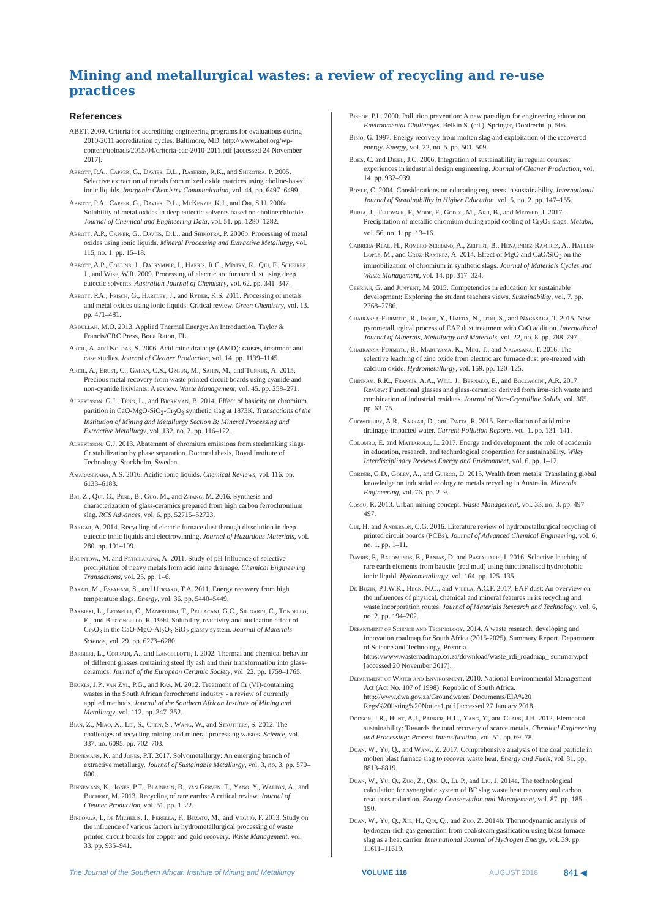Mining and metallurgical wastes: a review of recycling and re-use practices
References
ABET. 2009. Criteria for accrediting engineering programs for evaluations during 2010-2011 accreditation cycles. Baltimore, MD. http://www.abet.org/wp-content/uploads/2015/04/criteria-eac-2010-2011.pdf [accessed 24 November 2017].
Abbott, P.A., Capper, G., Davies, D.L., Rasheed, R.K., and Shikotra, P. 2005. Selective extraction of metals from mixed oxide matrices using choline-based ionic liquids. Inorganic Chemistry Communication, vol. 44. pp. 6497–6499.
Abbott, P.A., Capper, G., Davies, D.L., McKenzie, K.J., and Obi, S.U. 2006a. Solubility of metal oxides in deep eutectic solvents based on choline chloride. Journal of Chemical and Engineering Data, vol. 51. pp. 1280–1282.
Abbott, A.P., Capper, G., Davies, D.L., and Shikotra, P. 2006b. Processing of metal oxides using ionic liquids. Mineral Processing and Extractive Metallurgy, vol. 115, no. 1. pp. 15–18.
Abbott, A.P., Collins, J., Dalrymple, I., Harris, R.C., Mistry, R., Qiu, F., Scheirer, J., and Wise, W.R. 2009. Processing of electric arc furnace dust using deep eutectic solvents. Australian Journal of Chemistry, vol. 62. pp. 341–347.
Abbott, P.A., Frisch, G., Hartley, J., and Ryder, K.S. 2011. Processing of metals and metal oxides using ionic liquids: Critical review. Green Chemistry, vol. 13. pp. 471–481.
Abdullah, M.O. 2013. Applied Thermal Energy: An Introduction. Taylor & Francis/CRC Press, Boca Raton, FL.
Akcil, A. and Koldas, S. 2006. Acid mine drainage (AMD): causes, treatment and case studies. Journal of Cleaner Production, vol. 14. pp. 1139–1145.
Akcil, A., Erust, C., Gahan, C.S., Ozgun, M., Sahin, M., and Tunkuk, A. 2015. Precious metal recovery from waste printed circuit boards using cyanide and non-cyanide lixiviants: A review. Waste Management, vol. 45. pp. 258–271.
Albertsson, G.J., Teng, L., and Björkman, B. 2014. Effect of basicity on chromium partition in CaO-MgO-SiO<sub>2</sub>-Cr<sub>2</sub>O<sub>3</sub> synthetic slag at 1873K. Transactions of the Institution of Mining and Metallurgy Section B: Mineral Processing and Extractive Metallurgy, vol. 132, no. 2. pp. 116–122.
Albertsson, G.J. 2013. Abatement of chromium emissions from steelmaking slags-Cr stabilization by phase separation. Doctoral thesis, Royal Institute of Technology. Stockholm, Sweden.
Amarasekara, A.S. 2016. Acidic ionic liquids. Chemical Reviews, vol. 116. pp. 6133–6183.
Bai, Z., Qui, G., Pend, B., Guo, M., and Zhang, M. 2016. Synthesis and characterization of glass-ceramics prepared from high carbon ferrochromium slag. RCS Advances, vol. 6. pp. 52715–52723.
Bakkar, A. 2014. Recycling of electric furnace dust through dissolution in deep eutectic ionic liquids and electrowinning. Journal of Hazardous Materials, vol. 280. pp. 191–199.
Balintova, M. and Petrilakova, A. 2011. Study of pH Influence of selective precipitation of heavy metals from acid mine drainage. Chemical Engineering Transactions, vol. 25. pp. 1–6.
Barati, M., Esfahani, S., and Utigard, T.A. 2011. Energy recovery from high temperature slags. Energy, vol. 36. pp. 5440–5449.
Barbieri, L., Leonelli, C., Manfredini, T., Pellacani, G.C., Siligardi, C., Tondello, E., and Bertoncello, R. 1994. Solubility, reactivity and nucleation effect of Cr<sub>2</sub>O<sub>3</sub> in the CaO-MgO-Al<sub>2</sub>O<sub>3</sub>-SiO<sub>2</sub> glassy system. Journal of Materials Science, vol. 29. pp. 6273–6280.
Barbieri, L., Corradi, A., and Lancellotti, I. 2002. Thermal and chemical behavior of different glasses containing steel fly ash and their transformation into glass-ceramics. Journal of the European Ceramic Society, vol. 22. pp. 1759–1765.
Beukes, J.P., van Zyl, P.G., and Ras, M. 2012. Treatment of Cr (VI)-containing wastes in the South African ferrochrome industry - a review of currently applied methods. Journal of the Southern African Institute of Mining and Metallurgy, vol. 112. pp. 347–352.
Bian, Z., Miao, X., Lei, S., Chen, S., Wang, W., and Struthers, S. 2012. The challenges of recycling mining and mineral processing wastes. Science, vol. 337, no. 6095. pp. 702–703.
Binnemans, K. and Jones, P.T. 2017. Solvometallurgy: An emerging branch of extractive metallurgy. Journal of Sustainable Metallurgy, vol. 3, no. 3. pp. 570–600.
Binnemans, K., Jones, P.T., Blainpain, B., van Gerven, T., Yang, Y., Walton, A., and Buchert, M. 2013. Recycling of rare earths: A critical review. Journal of Cleaner Production, vol. 51. pp. 1–22.
Birloaga, I., de Michelis, I., Ferella, F., Buzatu, M., and Vegliò, F. 2013. Study on the influence of various factors in hydrometallurgical processing of waste printed circuit boards for copper and gold recovery. Waste Management, vol. 33. pp. 935–941.
Bishop, P.L. 2000. Pollution prevention: A new paradigm for engineering education. Environmental Challenges. Belkin S. (ed.). Springer, Dordrecht. p. 506.
Bisio, G. 1997. Energy recovery from molten slag and exploitation of the recovered energy. Energy, vol. 22, no. 5. pp. 501–509.
Boks, C. and Diehl, J.C. 2006. Integration of sustainability in regular courses: experiences in industrial design engineering. Journal of Cleaner Production, vol. 14. pp. 932–939.
Boyle, C. 2004. Considerations on educating engineers in sustainability. International Journal of Sustainability in Higher Education, vol. 5, no. 2. pp. 147–155.
Burja, J., Tehovnik, F., Vode, F., Godec, M., Arh, B., and Medved, J. 2017. Precipitation of metallic chromium during rapid cooling of Cr<sub>2</sub>O<sub>3</sub> slags. Metabk, vol. 56, no. 1. pp. 13–16.
Cabrera-Real, H., Romero-Serrano, A., Zeifert, B., Henarndez-Ramirez, A., Hallen-Lopez, M., and Cruz-Ramirez, A. 2014. Effect of MgO and CaO/SiO<sub>2</sub> on the immobilization of chromium in synthetic slags. Journal of Materials Cycles and Waste Management, vol. 14. pp. 317–324.
Cebrián, G. and Junyent, M. 2015. Competencies in education for sustainable development: Exploring the student teachers views. Sustainability, vol. 7. pp. 2768–2786.
Chairaksa-Fujimoto, R., Inoue, Y., Umeda, N., Itoh, S., and Nagasaka, T. 2015. New pyrometallurgical process of EAF dust treatment with CaO addition. International Journal of Minerals, Metallurgy and Materials, vol. 22, no. 8. pp. 788–797.
Chairaksa-Fujimoto, R., Maruyama, K., Miki, T., and Nagasaka, T. 2016. The selective leaching of zinc oxide from electric arc furnace dust pre-treated with calcium oxide. Hydrometallurgy, vol. 159. pp. 120–125.
Chinnam, R.K., Francis, A.A., Will, J., Bernado, E., and Boccaccini, A.R. 2017. Review: Functional glasses and glass-ceramics derived from iron-rich waste and combination of industrial residues. Journal of Non-Crystalline Solids, vol. 365. pp. 63–75.
Chowdhury, A.R.. Sarkar, D., and Datta, R. 2015. Remediation of acid mine drainage-impacted water. Current Pollution Reports, vol. 1. pp. 131–141.
Colombo, E. and Mattarolo, L. 2017. Energy and development: the role of academia in education, research, and technological cooperation for sustainability. Wiley Interdisciplinary Reviews Energy and Environment, vol. 6. pp. 1–12.
Corder, G.D., Golev, A., and Guirco, D. 2015. Wealth from metals: Translating global knowledge on industrial ecology to metals recycling in Australia. Minerals Engineering, vol. 76. pp. 2–9.
Cossu, R. 2013. Urban mining concept. Waste Management, vol. 33, no. 3. pp. 497–497.
Cui, H. and Anderson, C.G. 2016. Literature review of hydrometallurgical recycling of printed circuit boards (PCBs). Journal of Advanced Chemical Engineering, vol. 6, no. 1. pp. 1–11.
Davris, P., Balomenos, E., Panias, D. and Paspaliaris, I. 2016. Selective leaching of rare earth elements from bauxite (red mud) using functionalised hydrophobic ionic liquid. Hydrometallurgy, vol. 164. pp. 125–135.
De Buzin, P.J.W.K., Heck, N.C., and Vilela, A.C.F. 2017. EAF dust: An overview on the influences of physical, chemical and mineral features in its recycling and waste incorporation routes. Journal of Materials Research and Technology, vol. 6, no. 2. pp. 194–202.
Department of Science and Technology. 2014. A waste research, developing and innovation roadmap for South Africa (2015-2025). Summary Report. Department of Science and Technology, Pretoria. https://www.wasteroadmap.co.za/download/waste_rdi_roadmap_ summary.pdf [accessed 20 November 2017].
Department of Water and Environment. 2010. National Environmental Management Act (Act No. 107 of 1998). Republic of South Africa. http://www.dwa.gov.za/Groundwater/ Documents/EIA%20 Regs%20listing%20Notice1.pdf [accessed 27 January 2018.
Dodson, J.R., Hunt, A.J., Parker, H.L., Yang, Y., and Clark, J.H. 2012. Elemental sustainability: Towards the total recovery of scarce metals. Chemical Engineering and Processing: Process Intensification, vol. 51. pp. 69–78.
Duan, W., Yu, Q., and Wang, Z. 2017. Comprehensive analysis of the coal particle in molten blast furnace slag to recover waste heat. Energy and Fuels, vol. 31. pp. 8813–8819.
Duan, W., Yu, Q., Zuo, Z., Qin, Q., Li, P., and Liu, J. 2014a. The technological calculation for synergistic system of BF slag waste heat recovery and carbon resources reduction. Energy Conservation and Management, vol. 87. pp. 185–190.
Duan, W., Yu, Q., Xie, H., Qin, Q., and Zuo, Z. 2014b. Thermodynamic analysis of hydrogen-rich gas generation from coal/steam gasification using blast furnace slag as a heat carrier. International Journal of Hydrogen Energy, vol. 39. pp. 11611–11619.
The Journal of the Southern African Institute of Mining and Metallurgy VOLUME 118 AUGUST 2018 841 ◀